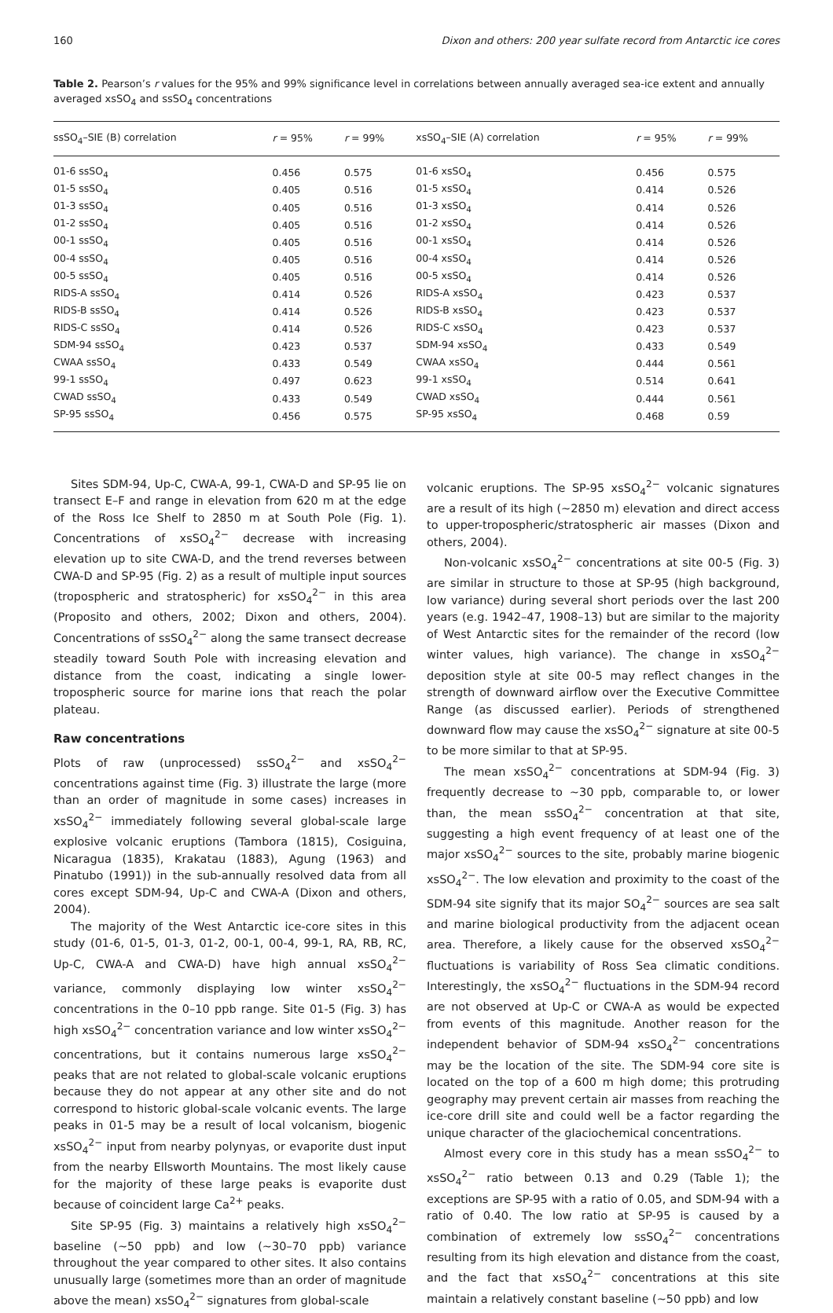160 Dixon and others: 200 year sulfate record from Antarctic ice cores
Table 2. Pearson’s r values for the 95% and 99% significance level in correlations between annually averaged sea-ice extent and annually averaged xsSO<sub>4</sub> and ssSO<sub>4</sub> concentrations
| ssSO<sub>4</sub>–SIE (B) correlation | r = 95% | r = 99% | xsSO<sub>4</sub>–SIE (A) correlation | r = 95% | r = 99% |
| --- | --- | --- | --- | --- | --- |
| 01-6 ssSO<sub>4</sub> | 0.456 | 0.575 | 01-6 xsSO<sub>4</sub> | 0.456 | 0.575 |
| 01-5 ssSO<sub>4</sub> | 0.405 | 0.516 | 01-5 xsSO<sub>4</sub> | 0.414 | 0.526 |
| 01-3 ssSO<sub>4</sub> | 0.405 | 0.516 | 01-3 xsSO<sub>4</sub> | 0.414 | 0.526 |
| 01-2 ssSO<sub>4</sub> | 0.405 | 0.516 | 01-2 xsSO<sub>4</sub> | 0.414 | 0.526 |
| 00-1 ssSO<sub>4</sub> | 0.405 | 0.516 | 00-1 xsSO<sub>4</sub> | 0.414 | 0.526 |
| 00-4 ssSO<sub>4</sub> | 0.405 | 0.516 | 00-4 xsSO<sub>4</sub> | 0.414 | 0.526 |
| 00-5 ssSO<sub>4</sub> | 0.405 | 0.516 | 00-5 xsSO<sub>4</sub> | 0.414 | 0.526 |
| RIDS-A ssSO<sub>4</sub> | 0.414 | 0.526 | RIDS-A xsSO<sub>4</sub> | 0.423 | 0.537 |
| RIDS-B ssSO<sub>4</sub> | 0.414 | 0.526 | RIDS-B xsSO<sub>4</sub> | 0.423 | 0.537 |
| RIDS-C ssSO<sub>4</sub> | 0.414 | 0.526 | RIDS-C xsSO<sub>4</sub> | 0.423 | 0.537 |
| SDM-94 ssSO<sub>4</sub> | 0.423 | 0.537 | SDM-94 xsSO<sub>4</sub> | 0.433 | 0.549 |
| CWAA ssSO<sub>4</sub> | 0.433 | 0.549 | CWAA xsSO<sub>4</sub> | 0.444 | 0.561 |
| 99-1 ssSO<sub>4</sub> | 0.497 | 0.623 | 99-1 xsSO<sub>4</sub> | 0.514 | 0.641 |
| CWAD ssSO<sub>4</sub> | 0.433 | 0.549 | CWAD xsSO<sub>4</sub> | 0.444 | 0.561 |
| SP-95 ssSO<sub>4</sub> | 0.456 | 0.575 | SP-95 xsSO<sub>4</sub> | 0.468 | 0.59 |
Sites SDM-94, Up-C, CWA-A, 99-1, CWA-D and SP-95 lie on transect E–F and range in elevation from 620 m at the edge of the Ross Ice Shelf to 2850 m at South Pole (Fig. 1). Concentrations of xsSO<sub>4</sub><sup>2−</sup> decrease with increasing elevation up to site CWA-D, and the trend reverses between CWA-D and SP-95 (Fig. 2) as a result of multiple input sources (tropospheric and stratospheric) for xsSO<sub>4</sub><sup>2−</sup> in this area (Proposito and others, 2002; Dixon and others, 2004). Concentrations of ssSO<sub>4</sub><sup>2−</sup> along the same transect decrease steadily toward South Pole with increasing elevation and distance from the coast, indicating a single lower-tropospheric source for marine ions that reach the polar plateau.
Raw concentrations
Plots of raw (unprocessed) ssSO<sub>4</sub><sup>2−</sup> and xsSO<sub>4</sub><sup>2−</sup> concentrations against time (Fig. 3) illustrate the large (more than an order of magnitude in some cases) increases in xsSO<sub>4</sub><sup>2−</sup> immediately following several global-scale large explosive volcanic eruptions (Tambora (1815), Cosiguina, Nicaragua (1835), Krakatau (1883), Agung (1963) and Pinatubo (1991)) in the sub-annually resolved data from all cores except SDM-94, Up-C and CWA-A (Dixon and others, 2004).
The majority of the West Antarctic ice-core sites in this study (01-6, 01-5, 01-3, 01-2, 00-1, 00-4, 99-1, RA, RB, RC, Up-C, CWA-A and CWA-D) have high annual xsSO<sub>4</sub><sup>2−</sup> variance, commonly displaying low winter xsSO<sub>4</sub><sup>2−</sup> concentrations in the 0–10 ppb range. Site 01-5 (Fig. 3) has high xsSO<sub>4</sub><sup>2−</sup> concentration variance and low winter xsSO<sub>4</sub><sup>2−</sup> concentrations, but it contains numerous large xsSO<sub>4</sub><sup>2−</sup> peaks that are not related to global-scale volcanic eruptions because they do not appear at any other site and do not correspond to historic global-scale volcanic events. The large peaks in 01-5 may be a result of local volcanism, biogenic xsSO<sub>4</sub><sup>2−</sup> input from nearby polynyas, or evaporite dust input from the nearby Ellsworth Mountains. The most likely cause for the majority of these large peaks is evaporite dust because of coincident large Ca<sup>2+</sup> peaks.
Site SP-95 (Fig. 3) maintains a relatively high xsSO<sub>4</sub><sup>2−</sup> baseline (∼50 ppb) and low (∼30–70 ppb) variance throughout the year compared to other sites. It also contains unusually large (sometimes more than an order of magnitude above the mean) xsSO<sub>4</sub><sup>2−</sup> signatures from global-scale
volcanic eruptions. The SP-95 xsSO<sub>4</sub><sup>2−</sup> volcanic signatures are a result of its high (∼2850 m) elevation and direct access to upper-tropospheric/stratospheric air masses (Dixon and others, 2004).
Non-volcanic xsSO<sub>4</sub><sup>2−</sup> concentrations at site 00-5 (Fig. 3) are similar in structure to those at SP-95 (high background, low variance) during several short periods over the last 200 years (e.g. 1942–47, 1908–13) but are similar to the majority of West Antarctic sites for the remainder of the record (low winter values, high variance). The change in xsSO<sub>4</sub><sup>2−</sup> deposition style at site 00-5 may reflect changes in the strength of downward airflow over the Executive Committee Range (as discussed earlier). Periods of strengthened downward flow may cause the xsSO<sub>4</sub><sup>2−</sup> signature at site 00-5 to be more similar to that at SP-95.
The mean xsSO<sub>4</sub><sup>2−</sup> concentrations at SDM-94 (Fig. 3) frequently decrease to ∼30 ppb, comparable to, or lower than, the mean ssSO<sub>4</sub><sup>2−</sup> concentration at that site, suggesting a high event frequency of at least one of the major xsSO<sub>4</sub><sup>2−</sup> sources to the site, probably marine biogenic xsSO<sub>4</sub><sup>2−</sup>. The low elevation and proximity to the coast of the SDM-94 site signify that its major SO<sub>4</sub><sup>2−</sup> sources are sea salt and marine biological productivity from the adjacent ocean area. Therefore, a likely cause for the observed xsSO<sub>4</sub><sup>2−</sup> fluctuations is variability of Ross Sea climatic conditions. Interestingly, the xsSO<sub>4</sub><sup>2−</sup> fluctuations in the SDM-94 record are not observed at Up-C or CWA-A as would be expected from events of this magnitude. Another reason for the independent behavior of SDM-94 xsSO<sub>4</sub><sup>2−</sup> concentrations may be the location of the site. The SDM-94 core site is located on the top of a 600 m high dome; this protruding geography may prevent certain air masses from reaching the ice-core drill site and could well be a factor regarding the unique character of the glaciochemical concentrations.
Almost every core in this study has a mean ssSO<sub>4</sub><sup>2−</sup> to xsSO<sub>4</sub><sup>2−</sup> ratio between 0.13 and 0.29 (Table 1); the exceptions are SP-95 with a ratio of 0.05, and SDM-94 with a ratio of 0.40. The low ratio at SP-95 is caused by a combination of extremely low ssSO<sub>4</sub><sup>2−</sup> concentrations resulting from its high elevation and distance from the coast, and the fact that xsSO<sub>4</sub><sup>2−</sup> concentrations at this site maintain a relatively constant baseline (∼50 ppb) and low